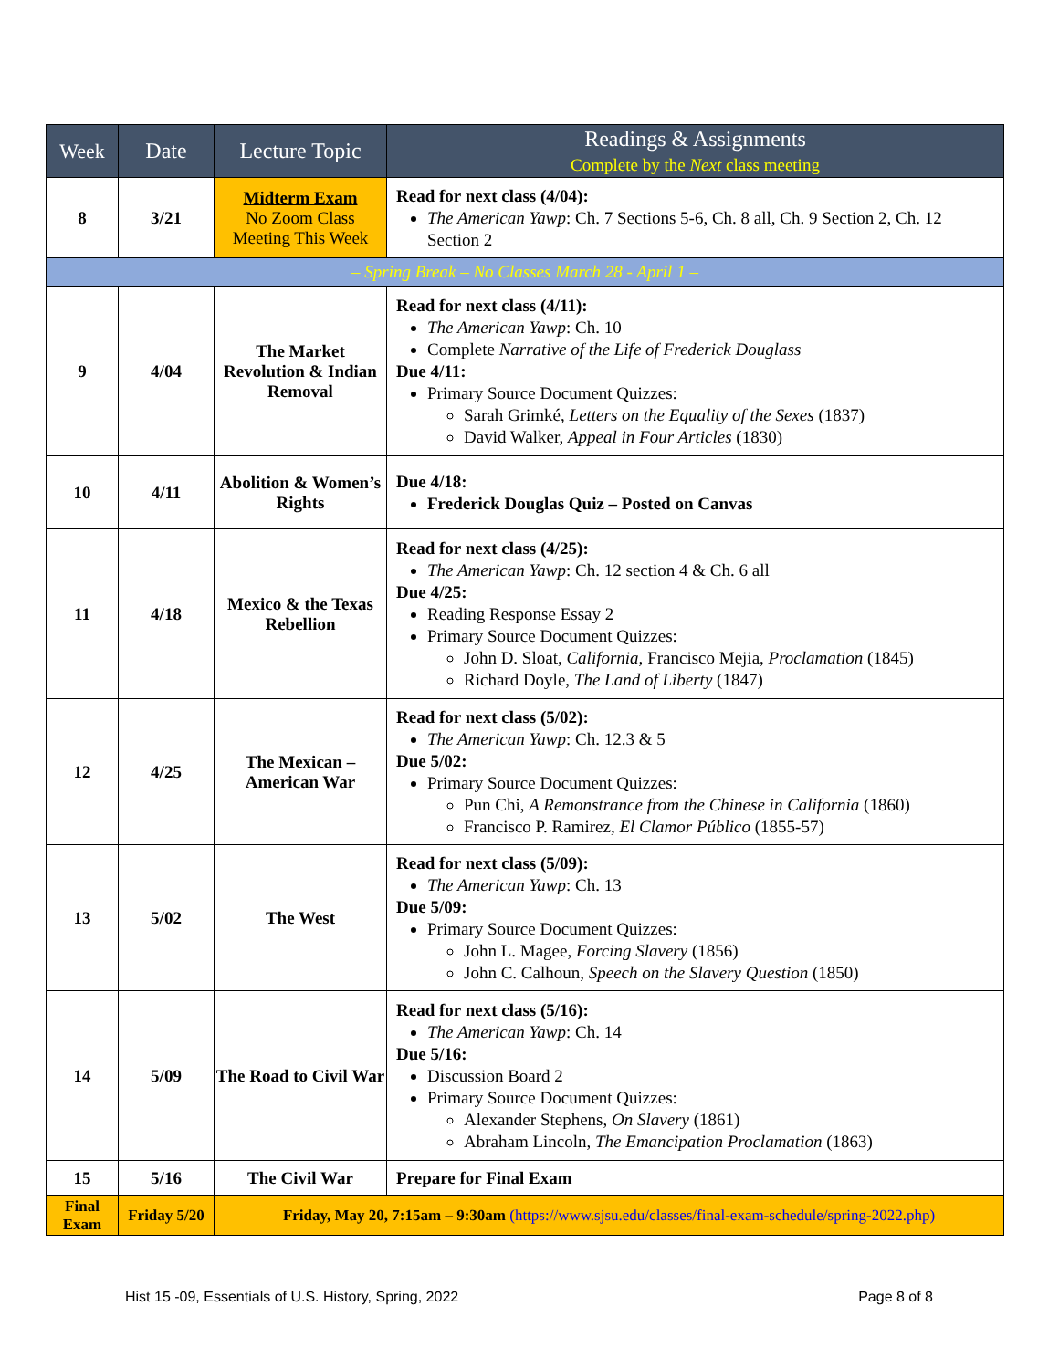| Week | Date | Lecture Topic | Readings & Assignments Complete by the Next class meeting |
| --- | --- | --- | --- |
| 8 | 3/21 | Midterm Exam No Zoom Class Meeting This Week | Read for next class (4/04): The American Yawp : Ch. 7 Sections 5-6, Ch. 8 all, Ch. 9 Section 2, Ch. 12 Section 2 |
| – Spring Break – No Classes March 28 - April 1 – | | | |
| 9 | 4/04 | The Market Revolution & Indian Removal | Read for next class (4/11): The American Yawp : Ch. 10 Complete Narrative of the Life of Frederick Douglass Due 4/11: Primary Source Document Quizzes: Sarah Grimké, Letters on the Equality of the Sexes (1837) David Walker, Appeal in Four Articles (1830) |
| 10 | 4/11 | Abolition & Women’s Rights | Due 4/18: Frederick Douglas Quiz – Posted on Canvas |
| 11 | 4/18 | Mexico & the Texas Rebellion | Read for next class (4/25): The American Yawp : Ch. 12 section 4 & Ch. 6 all Due 4/25: Reading Response Essay 2 Primary Source Document Quizzes: John D. Sloat, California, Francisco Mejia, Proclamation (1845) Richard Doyle, The Land of Liberty (1847) |
| 12 | 4/25 | The Mexican – American War | Read for next class (5/02): The American Yawp : Ch. 12.3 & 5 Due 5/02: Primary Source Document Quizzes: Pun Chi, A Remonstrance from the Chinese in California (1860) Francisco P. Ramirez, El Clamor Público (1855-57) |
| 13 | 5/02 | The West | Read for next class (5/09): The American Yawp : Ch. 13 Due 5/09: Primary Source Document Quizzes: John L. Magee, Forcing Slavery (1856) John C. Calhoun, Speech on the Slavery Question (1850) |
| 14 | 5/09 | The Road to Civil War | Read for next class (5/16): The American Yawp : Ch. 14 Due 5/16: Discussion Board 2 Primary Source Document Quizzes: Alexander Stephens, On Slavery (1861) Abraham Lincoln, The Emancipation Proclamation (1863) |
| 15 | 5/16 | The Civil War | Prepare for Final Exam |
| Final Exam | Friday 5/20 | Friday, May 20, 7:15am – 9:30am (https://www.sjsu.edu/classes/final-exam-schedule/spring-2022.php) | |
Hist 15 -09, Essentials of U.S. History, Spring, 2022 Page 8 of 8